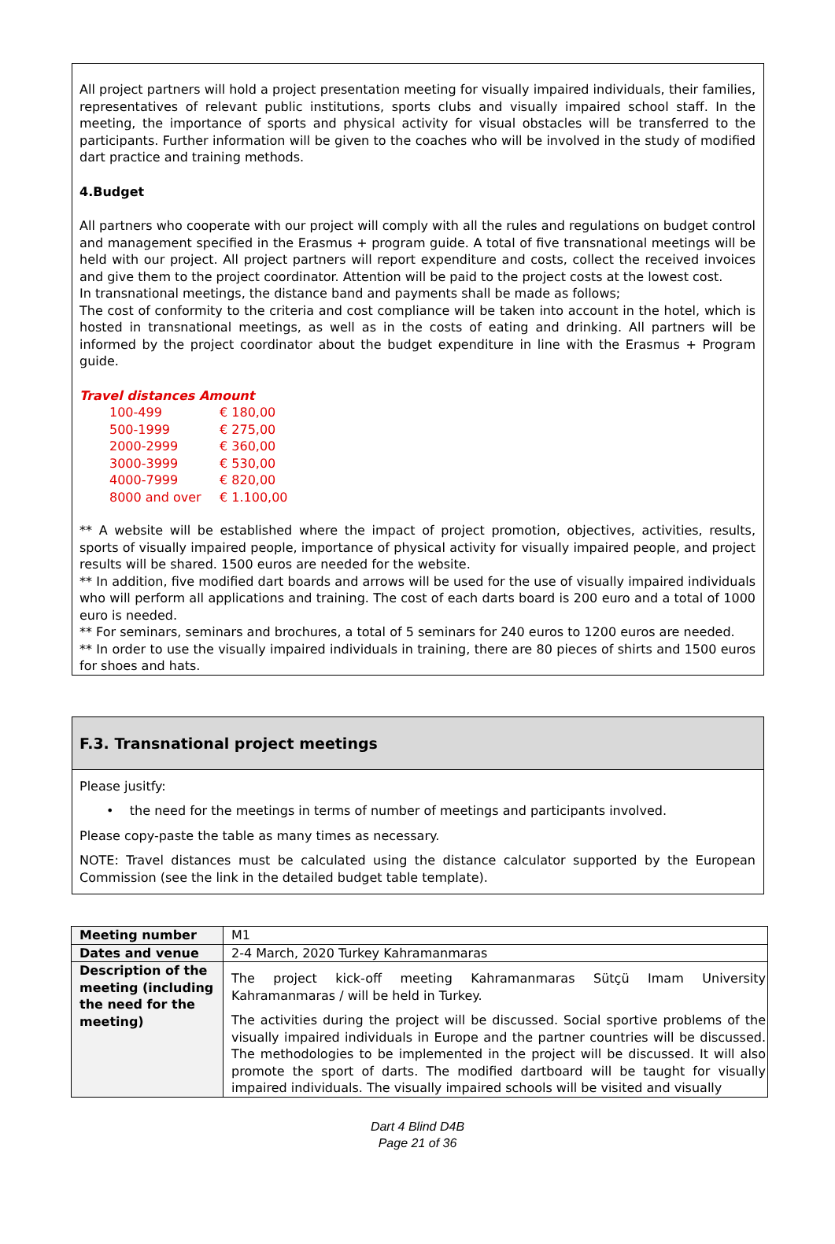All project partners will hold a project presentation meeting for visually impaired individuals, their families, representatives of relevant public institutions, sports clubs and visually impaired school staff. In the meeting, the importance of sports and physical activity for visual obstacles will be transferred to the participants. Further information will be given to the coaches who will be involved in the study of modified dart practice and training methods.
4.Budget
All partners who cooperate with our project will comply with all the rules and regulations on budget control and management specified in the Erasmus + program guide. A total of five transnational meetings will be held with our project. All project partners will report expenditure and costs, collect the received invoices and give them to the project coordinator. Attention will be paid to the project costs at the lowest cost.
In transnational meetings, the distance band and payments shall be made as follows;
The cost of conformity to the criteria and cost compliance will be taken into account in the hotel, which is hosted in transnational meetings, as well as in the costs of eating and drinking. All partners will be informed by the project coordinator about the budget expenditure in line with the Erasmus + Program guide.
Travel distances Amount
| 100-499 | € 180,00 |
| 500-1999 | € 275,00 |
| 2000-2999 | € 360,00 |
| 3000-3999 | € 530,00 |
| 4000-7999 | € 820,00 |
| 8000 and over | € 1.100,00 |
** A website will be established where the impact of project promotion, objectives, activities, results, sports of visually impaired people, importance of physical activity for visually impaired people, and project results will be shared. 1500 euros are needed for the website.
** In addition, five modified dart boards and arrows will be used for the use of visually impaired individuals who will perform all applications and training. The cost of each darts board is 200 euro and a total of 1000 euro is needed.
** For seminars, seminars and brochures, a total of 5 seminars for 240 euros to 1200 euros are needed.
** In order to use the visually impaired individuals in training, there are 80 pieces of shirts and 1500 euros for shoes and hats.
F.3. Transnational project meetings
Please jusitfy:
• the need for the meetings in terms of number of meetings and participants involved.
Please copy-paste the table as many times as necessary.
NOTE: Travel distances must be calculated using the distance calculator supported by the European Commission (see the link in the detailed budget table template).
| Meeting number | M1 |
| Dates and venue | 2-4 March, 2020 Turkey Kahramanmaras |
| Description of the meeting (including the need for the meeting) | The project kick-off meeting Kahramanmaras Sütçü Imam University Kahramanmaras / will be held in Turkey. The activities during the project will be discussed. Social sportive problems of the visually impaired individuals in Europe and the partner countries will be discussed. The methodologies to be implemented in the project will be discussed. It will also promote the sport of darts. The modified dartboard will be taught for visually impaired individuals. The visually impaired schools will be visited and visually |
Dart 4 Blind D4B
Page 21 of 36